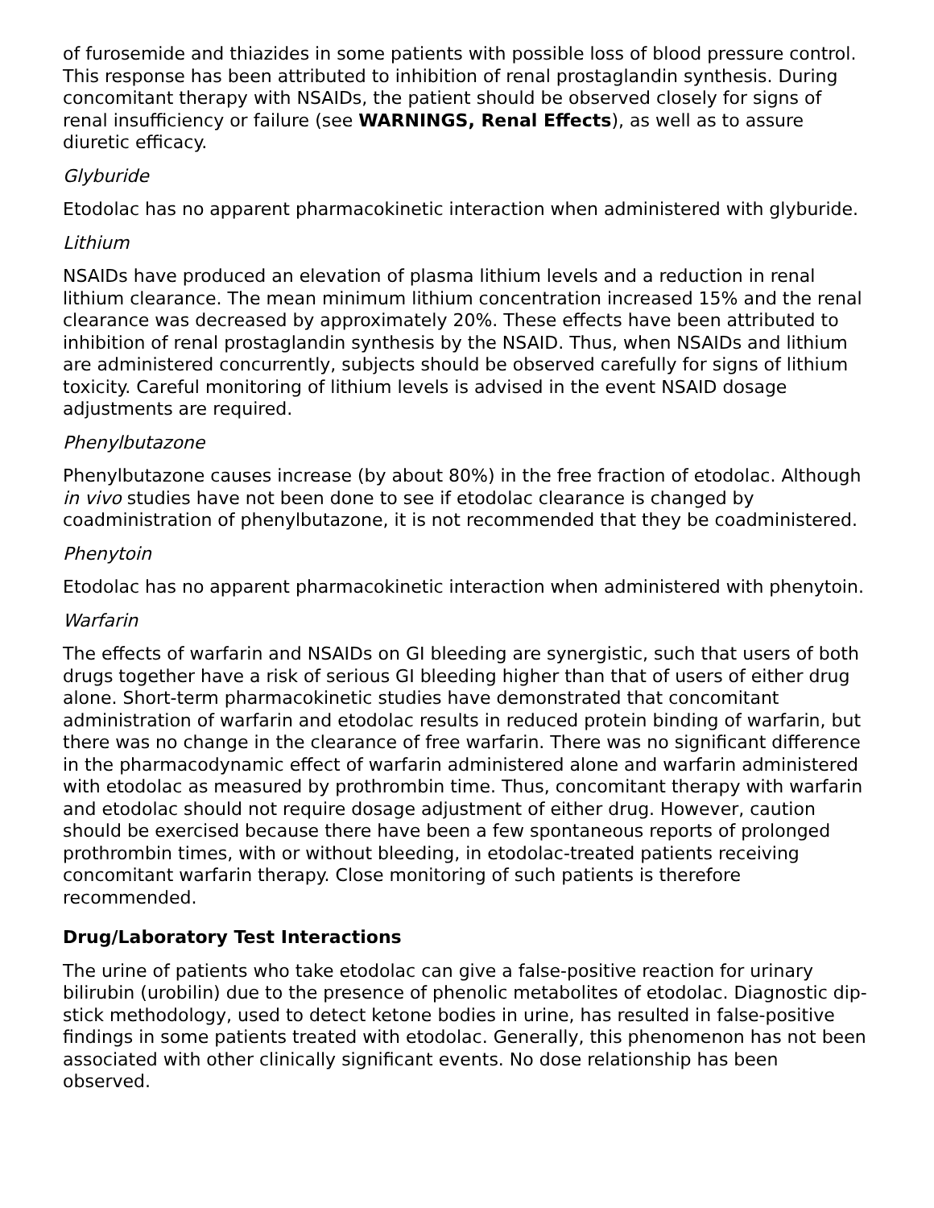of furosemide and thiazides in some patients with possible loss of blood pressure control. This response has been attributed to inhibition of renal prostaglandin synthesis. During concomitant therapy with NSAIDs, the patient should be observed closely for signs of renal insufficiency or failure (see WARNINGS, Renal Effects), as well as to assure diuretic efficacy.
Glyburide
Etodolac has no apparent pharmacokinetic interaction when administered with glyburide.
Lithium
NSAIDs have produced an elevation of plasma lithium levels and a reduction in renal lithium clearance. The mean minimum lithium concentration increased 15% and the renal clearance was decreased by approximately 20%. These effects have been attributed to inhibition of renal prostaglandin synthesis by the NSAID. Thus, when NSAIDs and lithium are administered concurrently, subjects should be observed carefully for signs of lithium toxicity. Careful monitoring of lithium levels is advised in the event NSAID dosage adjustments are required.
Phenylbutazone
Phenylbutazone causes increase (by about 80%) in the free fraction of etodolac. Although in vivo studies have not been done to see if etodolac clearance is changed by coadministration of phenylbutazone, it is not recommended that they be coadministered.
Phenytoin
Etodolac has no apparent pharmacokinetic interaction when administered with phenytoin.
Warfarin
The effects of warfarin and NSAIDs on GI bleeding are synergistic, such that users of both drugs together have a risk of serious GI bleeding higher than that of users of either drug alone. Short-term pharmacokinetic studies have demonstrated that concomitant administration of warfarin and etodolac results in reduced protein binding of warfarin, but there was no change in the clearance of free warfarin. There was no significant difference in the pharmacodynamic effect of warfarin administered alone and warfarin administered with etodolac as measured by prothrombin time. Thus, concomitant therapy with warfarin and etodolac should not require dosage adjustment of either drug. However, caution should be exercised because there have been a few spontaneous reports of prolonged prothrombin times, with or without bleeding, in etodolac-treated patients receiving concomitant warfarin therapy. Close monitoring of such patients is therefore recommended.
Drug/Laboratory Test Interactions
The urine of patients who take etodolac can give a false-positive reaction for urinary bilirubin (urobilin) due to the presence of phenolic metabolites of etodolac. Diagnostic dip-stick methodology, used to detect ketone bodies in urine, has resulted in false-positive findings in some patients treated with etodolac. Generally, this phenomenon has not been associated with other clinically significant events. No dose relationship has been observed.